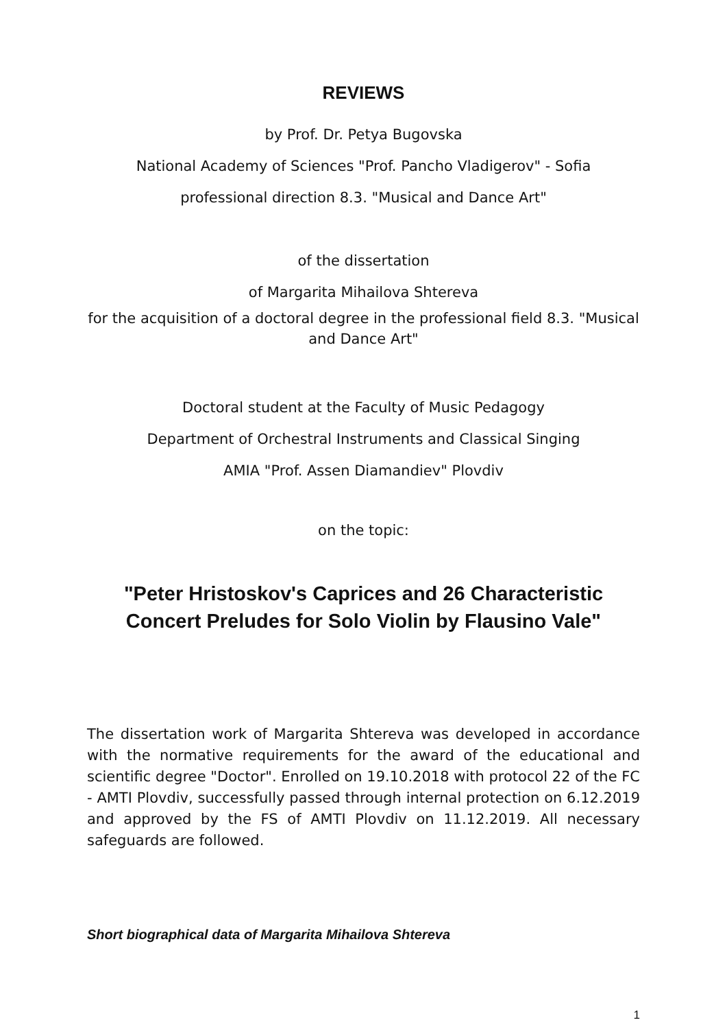REVIEWS
by Prof. Dr. Petya Bugovska
National Academy of Sciences "Prof. Pancho Vladigerov" - Sofia
professional direction 8.3. "Musical and Dance Art"
of the dissertation
of Margarita Mihailova Shtereva
for the acquisition of a doctoral degree in the professional field 8.3. "Musical and Dance Art"
Doctoral student at the Faculty of Music Pedagogy
Department of Orchestral Instruments and Classical Singing
AMIA "Prof. Assen Diamandiev" Plovdiv
on the topic:
"Peter Hristoskov's Caprices and 26 Characteristic Concert Preludes for Solo Violin by Flausino Vale"
The dissertation work of Margarita Shtereva was developed in accordance with the normative requirements for the award of the educational and scientific degree "Doctor". Enrolled on 19.10.2018 with protocol 22 of the FC - AMTI Plovdiv, successfully passed through internal protection on 6.12.2019 and approved by the FS of AMTI Plovdiv on 11.12.2019. All necessary safeguards are followed.
Short biographical data of Margarita Mihailova Shtereva
1